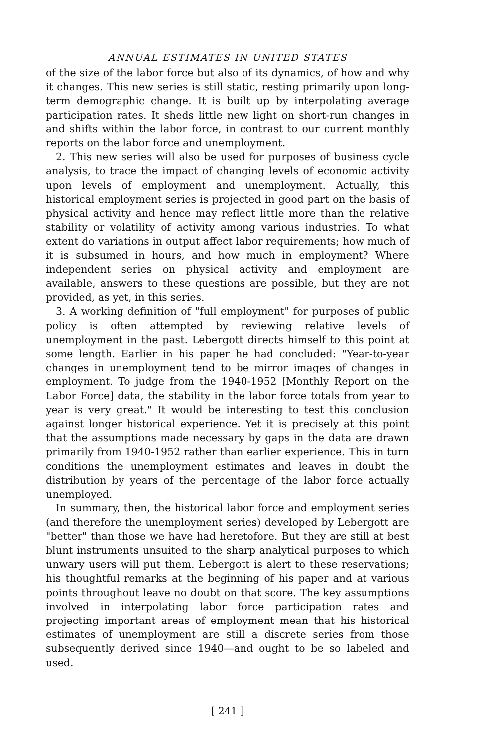ANNUAL ESTIMATES IN UNITED STATES
of the size of the labor force but also of its dynamics, of how and why it changes. This new series is still static, resting primarily upon long-term demographic change. It is built up by interpolating average participation rates. It sheds little new light on short-run changes in and shifts within the labor force, in contrast to our current monthly reports on the labor force and unemployment.
2. This new series will also be used for purposes of business cycle analysis, to trace the impact of changing levels of economic activity upon levels of employment and unemployment. Actually, this historical employment series is projected in good part on the basis of physical activity and hence may reflect little more than the relative stability or volatility of activity among various industries. To what extent do variations in output affect labor requirements; how much of it is subsumed in hours, and how much in employment? Where independent series on physical activity and employment are available, answers to these questions are possible, but they are not provided, as yet, in this series.
3. A working definition of "full employment" for purposes of public policy is often attempted by reviewing relative levels of unemployment in the past. Lebergott directs himself to this point at some length. Earlier in his paper he had concluded: "Year-to-year changes in unemployment tend to be mirror images of changes in employment. To judge from the 1940-1952 [Monthly Report on the Labor Force] data, the stability in the labor force totals from year to year is very great." It would be interesting to test this conclusion against longer historical experience. Yet it is precisely at this point that the assumptions made necessary by gaps in the data are drawn primarily from 1940-1952 rather than earlier experience. This in turn conditions the unemployment estimates and leaves in doubt the distribution by years of the percentage of the labor force actually unemployed.
In summary, then, the historical labor force and employment series (and therefore the unemployment series) developed by Lebergott are "better" than those we have had heretofore. But they are still at best blunt instruments unsuited to the sharp analytical purposes to which unwary users will put them. Lebergott is alert to these reservations; his thoughtful remarks at the beginning of his paper and at various points throughout leave no doubt on that score. The key assumptions involved in interpolating labor force participation rates and projecting important areas of employment mean that his historical estimates of unemployment are still a discrete series from those subsequently derived since 1940—and ought to be so labeled and used.
[ 241 ]